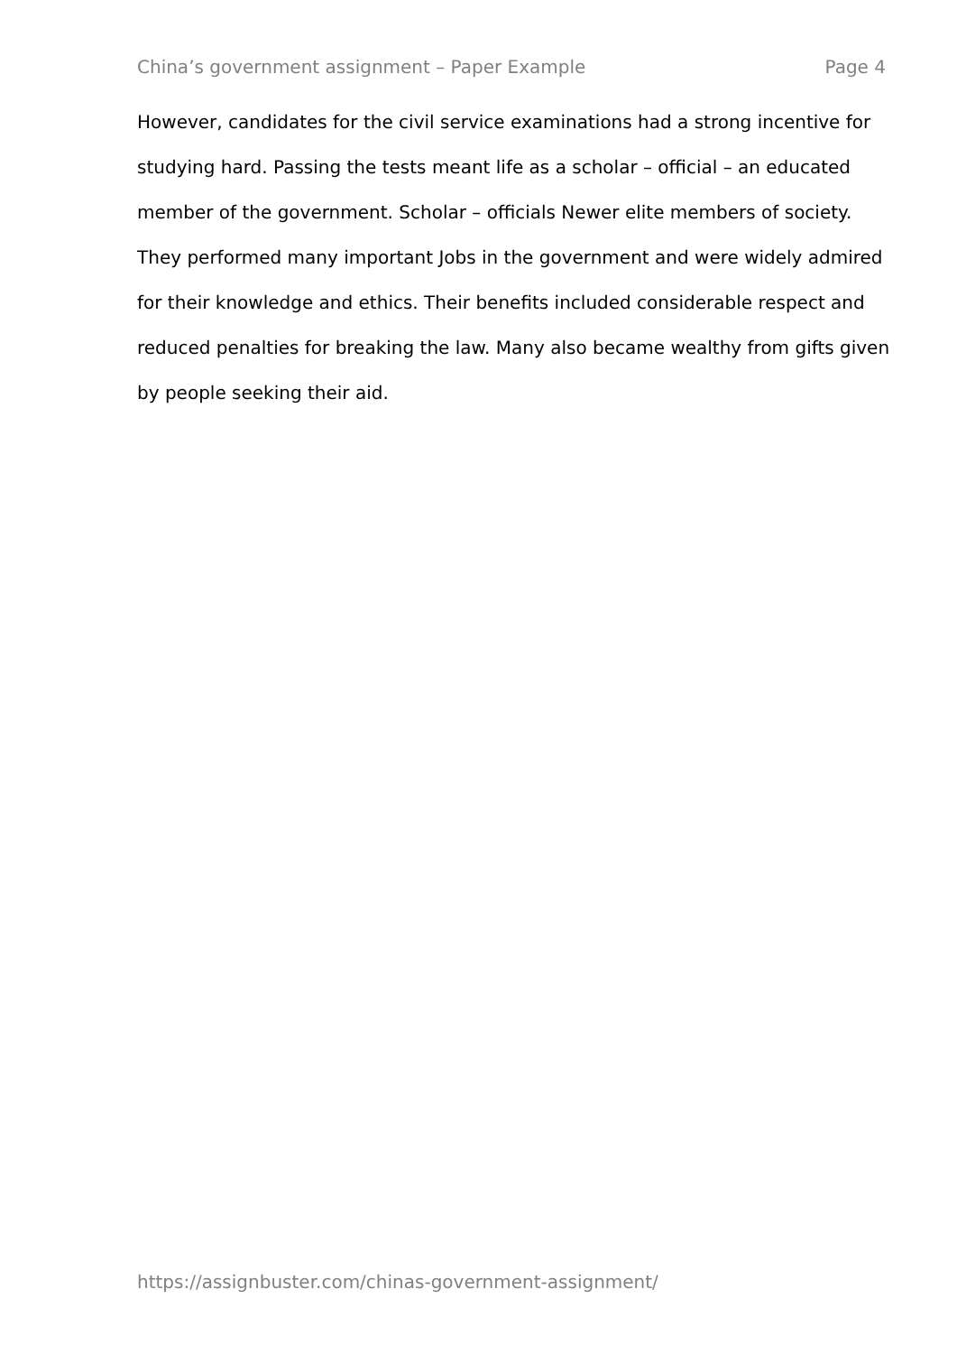China’s government assignment – Paper Example Page 4
However, candidates for the civil service examinations had a strong incentive for studying hard. Passing the tests meant life as a scholar – official – an educated member of the government. Scholar – officials Newer elite members of society. They performed many important Jobs in the government and were widely admired for their knowledge and ethics. Their benefits included considerable respect and reduced penalties for breaking the law. Many also became wealthy from gifts given by people seeking their aid.
https://assignbuster.com/chinas-government-assignment/